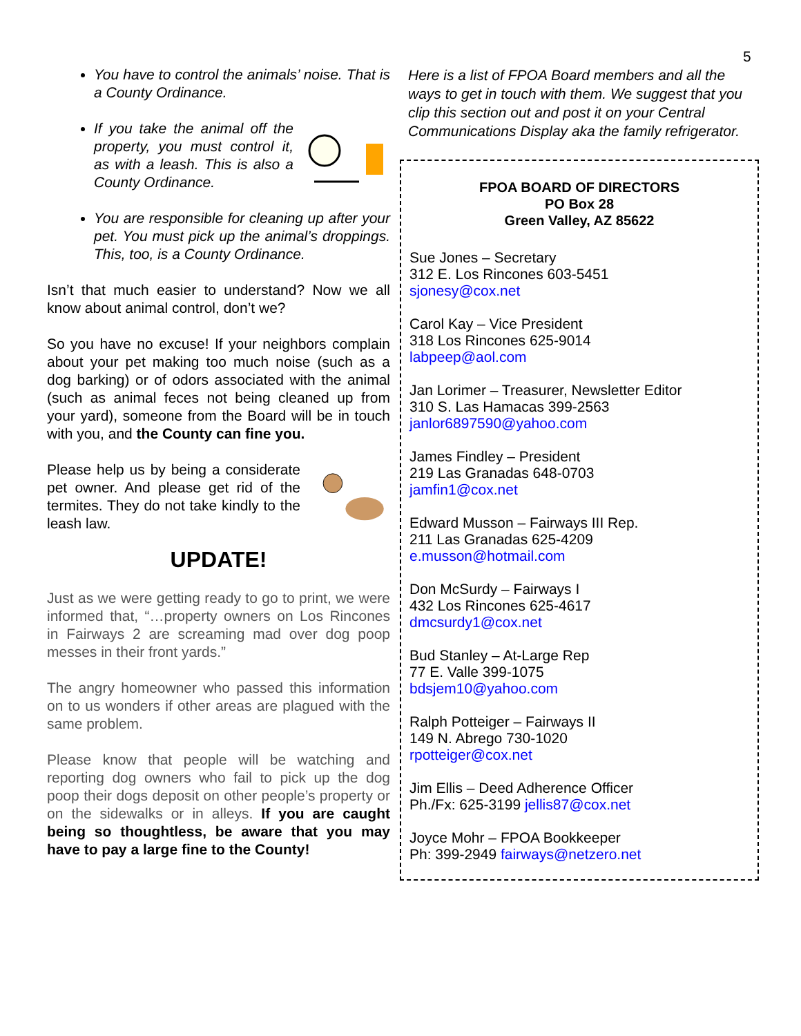5
You have to control the animals’ noise. That is a County Ordinance.
If you take the animal off the property, you must control it, as with a leash. This is also a County Ordinance.
You are responsible for cleaning up after your pet. You must pick up the animal’s droppings. This, too, is a County Ordinance.
Isn’t that much easier to understand? Now we all know about animal control, don’t we?
So you have no excuse! If your neighbors complain about your pet making too much noise (such as a dog barking) or of odors associated with the animal (such as animal feces not being cleaned up from your yard), someone from the Board will be in touch with you, and the County can fine you.
Please help us by being a considerate pet owner. And please get rid of the termites. They do not take kindly to the leash law.
UPDATE!
Just as we were getting ready to go to print, we were informed that, “…property owners on Los Rincones in Fairways 2 are screaming mad over dog poop messes in their front yards.”
The angry homeowner who passed this information on to us wonders if other areas are plagued with the same problem.
Please know that people will be watching and reporting dog owners who fail to pick up the dog poop their dogs deposit on other people’s property or on the sidewalks or in alleys. If you are caught being so thoughtless, be aware that you may have to pay a large fine to the County!
Here is a list of FPOA Board members and all the ways to get in touch with them. We suggest that you clip this section out and post it on your Central Communications Display aka the family refrigerator.
FPOA BOARD OF DIRECTORS
PO Box 28
Green Valley, AZ 85622
Sue Jones – Secretary
312 E. Los Rincones 603-5451
sjonesy@cox.net
Carol Kay – Vice President
318 Los Rincones 625-9014
labpeep@aol.com
Jan Lorimer – Treasurer, Newsletter Editor
310 S. Las Hamacas 399-2563
janlor6897590@yahoo.com
James Findley – President
219 Las Granadas 648-0703
jamfin1@cox.net
Edward Musson – Fairways III Rep.
211 Las Granadas 625-4209
e.musson@hotmail.com
Don McSurdy – Fairways I
432 Los Rincones 625-4617
dmcsurdy1@cox.net
Bud Stanley – At-Large Rep
77 E. Valle 399-1075
bdsjem10@yahoo.com
Ralph Potteiger – Fairways II
149 N. Abrego 730-1020
rpotteiger@cox.net
Jim Ellis – Deed Adherence Officer
Ph./Fx: 625-3199 jellis87@cox.net
Joyce Mohr – FPOA Bookkeeper
Ph: 399-2949 fairways@netzero.net